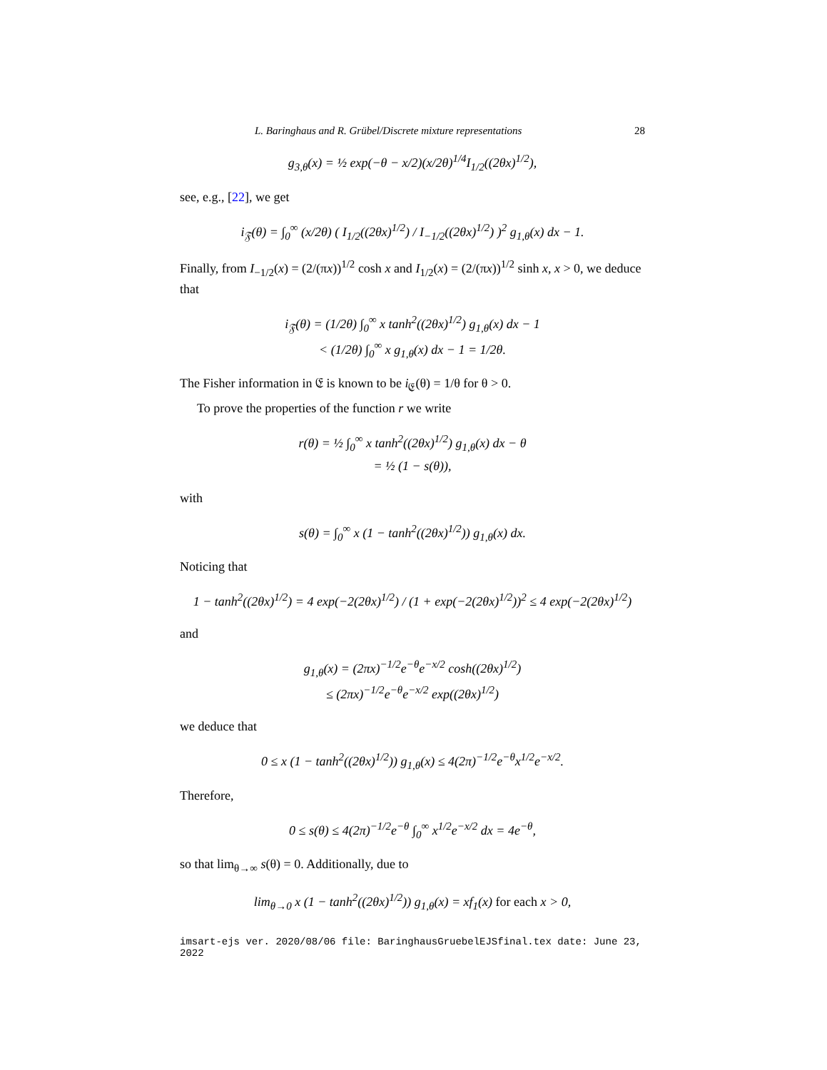L. Baringhaus and R. Grübel/Discrete mixture representations 28
g<sub>3,θ</sub>(x) = ½ exp(−θ − x/2)(x/2θ)<sup>1/4</sup>I<sub>1/2</sub>((2θx)<sup>1/2</sup>),
see, e.g., [22], we get
i<sub>𝔉</sub>(θ) = ∫<sub>0</sub><sup>∞</sup> (x/2θ) ( I<sub>1/2</sub>((2θx)<sup>1/2</sup>) / I<sub>−1/2</sub>((2θx)<sup>1/2</sup>) )<sup>2</sup> g<sub>1,θ</sub>(x) dx − 1.
Finally, from I<sub>−1/2</sub>(x) = (2/(πx))<sup>1/2</sup> cosh x and I<sub>1/2</sub>(x) = (2/(πx))<sup>1/2</sup> sinh x, x > 0, we deduce that
i<sub>𝔉</sub>(θ) = (1/2θ) ∫<sub>0</sub><sup>∞</sup> x tanh<sup>2</sup>((2θx)<sup>1/2</sup>) g<sub>1,θ</sub>(x) dx − 1
< (1/2θ) ∫<sub>0</sub><sup>∞</sup> x g<sub>1,θ</sub>(x) dx − 1 = 1/2θ.
The Fisher information in 𝔈 is known to be i<sub>𝔈</sub>(θ) = 1/θ for θ > 0.
To prove the properties of the function r we write
r(θ) = ½ ∫<sub>0</sub><sup>∞</sup> x tanh<sup>2</sup>((2θx)<sup>1/2</sup>) g<sub>1,θ</sub>(x) dx − θ
= ½ (1 − s(θ)),
with
s(θ) = ∫<sub>0</sub><sup>∞</sup> x (1 − tanh<sup>2</sup>((2θx)<sup>1/2</sup>)) g<sub>1,θ</sub>(x) dx.
Noticing that
1 − tanh<sup>2</sup>((2θx)<sup>1/2</sup>) = 4 exp(−2(2θx)<sup>1/2</sup>) / (1 + exp(−2(2θx)<sup>1/2</sup>))<sup>2</sup> ≤ 4 exp(−2(2θx)<sup>1/2</sup>)
and
g<sub>1,θ</sub>(x) = (2πx)<sup>−1/2</sup>e<sup>−θ</sup>e<sup>−x/2</sup> cosh((2θx)<sup>1/2</sup>)
≤ (2πx)<sup>−1/2</sup>e<sup>−θ</sup>e<sup>−x/2</sup> exp((2θx)<sup>1/2</sup>)
we deduce that
0 ≤ x (1 − tanh<sup>2</sup>((2θx)<sup>1/2</sup>)) g<sub>1,θ</sub>(x) ≤ 4(2π)<sup>−1/2</sup>e<sup>−θ</sup>x<sup>1/2</sup>e<sup>−x/2</sup>.
Therefore,
0 ≤ s(θ) ≤ 4(2π)<sup>−1/2</sup>e<sup>−θ</sup> ∫<sub>0</sub><sup>∞</sup> x<sup>1/2</sup>e<sup>−x/2</sup> dx = 4e<sup>−θ</sup>,
so that lim<sub>θ→∞</sub> s(θ) = 0. Additionally, due to
lim<sub>θ→0</sub> x (1 − tanh<sup>2</sup>((2θx)<sup>1/2</sup>)) g<sub>1,θ</sub>(x) = xf<sub>1</sub>(x) for each x > 0,
imsart-ejs ver. 2020/08/06 file: BaringhausGruebelEJSfinal.tex date: June 23, 2022